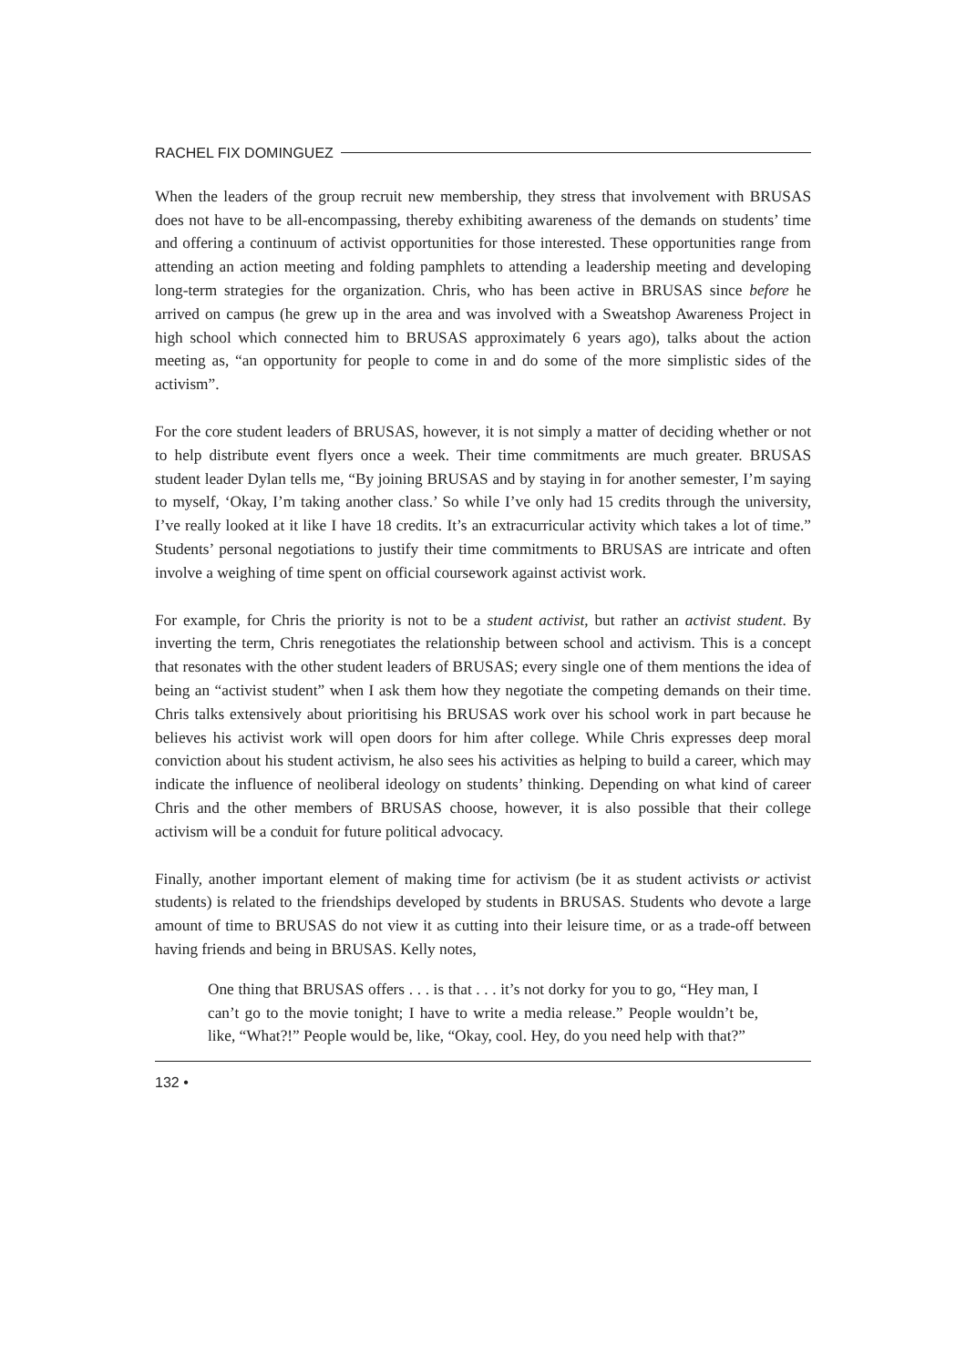RACHEL FIX DOMINGUEZ
When the leaders of the group recruit new membership, they stress that involvement with BRUSAS does not have to be all-encompassing, thereby exhibiting awareness of the demands on students’ time and offering a continuum of activist opportunities for those interested. These opportunities range from attending an action meeting and folding pamphlets to attending a leadership meeting and developing long-term strategies for the organization. Chris, who has been active in BRUSAS since before he arrived on campus (he grew up in the area and was involved with a Sweatshop Awareness Project in high school which connected him to BRUSAS approximately 6 years ago), talks about the action meeting as, “an opportunity for people to come in and do some of the more simplistic sides of the activism”.
For the core student leaders of BRUSAS, however, it is not simply a matter of deciding whether or not to help distribute event flyers once a week. Their time commitments are much greater. BRUSAS student leader Dylan tells me, “By joining BRUSAS and by staying in for another semester, I’m saying to myself, ‘Okay, I’m taking another class.’ So while I’ve only had 15 credits through the university, I’ve really looked at it like I have 18 credits. It’s an extracurricular activity which takes a lot of time.” Students’ personal negotiations to justify their time commitments to BRUSAS are intricate and often involve a weighing of time spent on official coursework against activist work.
For example, for Chris the priority is not to be a student activist, but rather an activist student. By inverting the term, Chris renegotiates the relationship between school and activism. This is a concept that resonates with the other student leaders of BRUSAS; every single one of them mentions the idea of being an “activist student” when I ask them how they negotiate the competing demands on their time. Chris talks extensively about prioritising his BRUSAS work over his school work in part because he believes his activist work will open doors for him after college. While Chris expresses deep moral conviction about his student activism, he also sees his activities as helping to build a career, which may indicate the influence of neoliberal ideology on students’ thinking. Depending on what kind of career Chris and the other members of BRUSAS choose, however, it is also possible that their college activism will be a conduit for future political advocacy.
Finally, another important element of making time for activism (be it as student activists or activist students) is related to the friendships developed by students in BRUSAS. Students who devote a large amount of time to BRUSAS do not view it as cutting into their leisure time, or as a trade-off between having friends and being in BRUSAS. Kelly notes,
One thing that BRUSAS offers . . . is that . . . it’s not dorky for you to go, “Hey man, I can’t go to the movie tonight; I have to write a media release.” People wouldn’t be, like, “What?!” People would be, like, “Okay, cool. Hey, do you need help with that?”
132 •